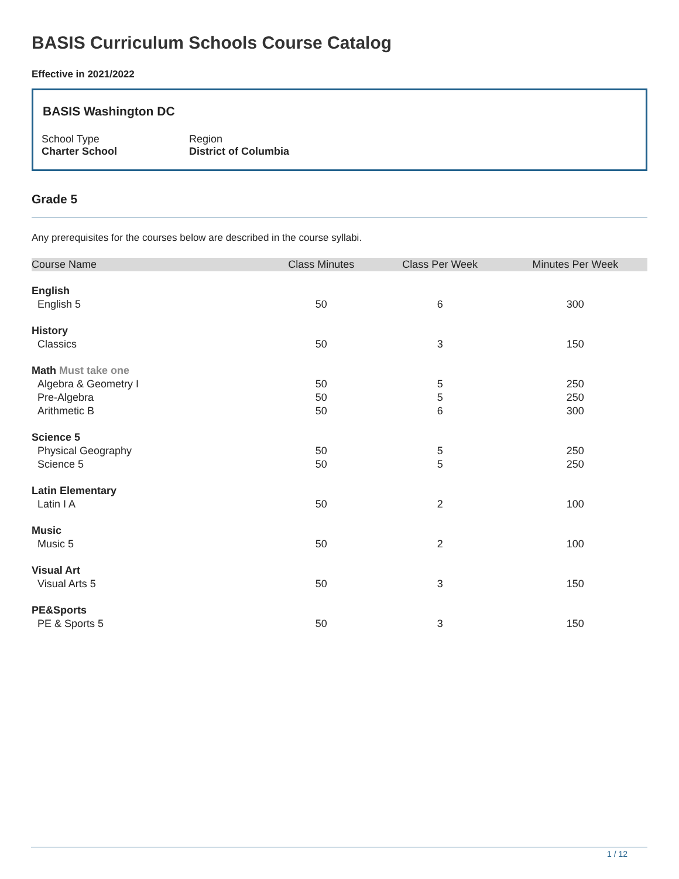BASIS Curriculum Schools Course Catalog
Effective in 2021/2022
BASIS Washington DC
School Type
Charter School
Region
District of Columbia
Grade 5
Any prerequisites for the courses below are described in the course syllabi.
| Course Name | Class Minutes | Class Per Week | Minutes Per Week |
| --- | --- | --- | --- |
| English | | | |
| English 5 | 50 | 6 | 300 |
| History | | | |
| Classics | 50 | 3 | 150 |
| Math Must take one | | | |
| Algebra & Geometry I | 50 | 5 | 250 |
| Pre-Algebra | 50 | 5 | 250 |
| Arithmetic B | 50 | 6 | 300 |
| Science 5 | | | |
| Physical Geography | 50 | 5 | 250 |
| Science 5 | 50 | 5 | 250 |
| Latin Elementary | | | |
| Latin I A | 50 | 2 | 100 |
| Music | | | |
| Music 5 | 50 | 2 | 100 |
| Visual Art | | | |
| Visual Arts 5 | 50 | 3 | 150 |
| PE&Sports | | | |
| PE & Sports 5 | 50 | 3 | 150 |
1 / 12